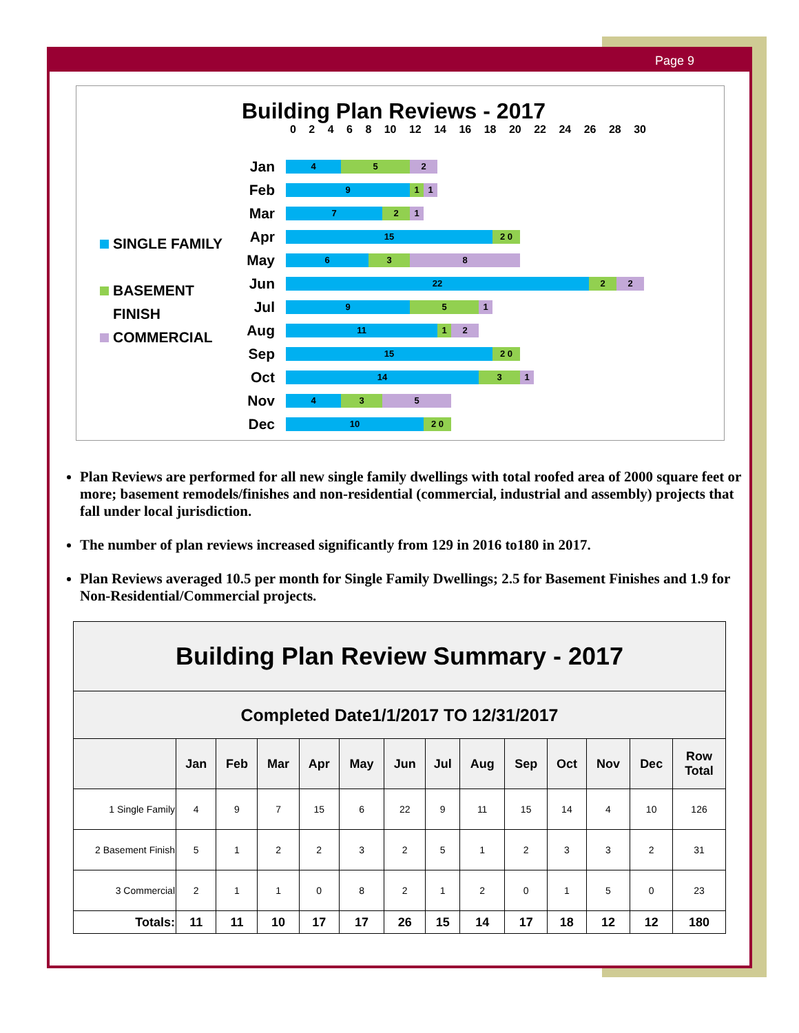Page 9
Building Plan Reviews - 2017
0 2 4 6 8 10 12 14 16 18 20 22 24 26 28 30
SINGLE FAMILY
BASEMENT
FINISH
COMMERCIAL
Jan
4 5 2
Feb
9 1 1
Mar
7 2 1
Apr
15 2 0
May
6 3 8
Jun
22 2 2
Jul
9 5 1
Aug
11 1 2
Sep
15 2 0
Oct
14 3 1
Nov
4 3 5
Dec
10 2 0
Plan Reviews are performed for all new single family dwellings with total roofed area of 2000 square feet or more; basement remodels/finishes and non-residential (commercial, industrial and assembly) projects that fall under local jurisdiction.
The number of plan reviews increased significantly from 129 in 2016 to180 in 2017.
Plan Reviews averaged 10.5 per month for Single Family Dwellings; 2.5 for Basement Finishes and 1.9 for Non-Residential/Commercial projects.
| Building Plan Review Summary - 2017 | | | | | | | | | | | | | |
| --- | --- | --- | --- | --- | --- | --- | --- | --- | --- | --- | --- | --- | --- |
| Completed Date1/1/2017 TO 12/31/2017 | | | | | | | | | | | | | |
| | Jan | Feb | Mar | Apr | May | Jun | Jul | Aug | Sep | Oct | Nov | Dec | Row Total |
| 1 Single Family | 4 | 9 | 7 | 15 | 6 | 22 | 9 | 11 | 15 | 14 | 4 | 10 | 126 |
| 2 Basement Finish | 5 | 1 | 2 | 2 | 3 | 2 | 5 | 1 | 2 | 3 | 3 | 2 | 31 |
| 3 Commercial | 2 | 1 | 1 | 0 | 8 | 2 | 1 | 2 | 0 | 1 | 5 | 0 | 23 |
| Totals: | 11 | 11 | 10 | 17 | 17 | 26 | 15 | 14 | 17 | 18 | 12 | 12 | 180 |